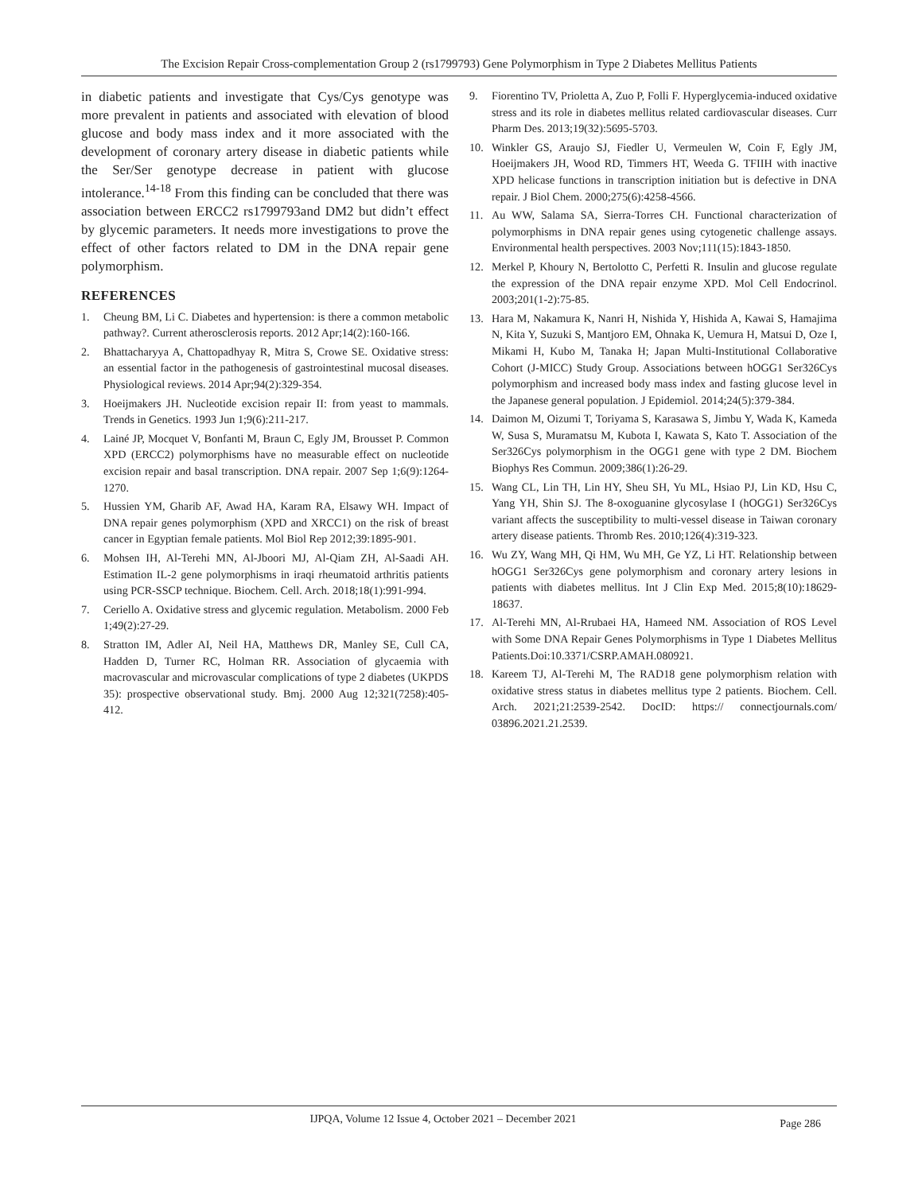The Excision Repair Cross-complementation Group 2 (rs1799793) Gene Polymorphism in Type 2 Diabetes Mellitus Patients
in diabetic patients and investigate that Cys/Cys genotype was more prevalent in patients and associated with elevation of blood glucose and body mass index and it more associated with the development of coronary artery disease in diabetic patients while the Ser/Ser genotype decrease in patient with glucose intolerance.<sup>14-18</sup> From this finding can be concluded that there was association between ERCC2 rs1799793and DM2 but didn’t effect by glycemic parameters. It needs more investigations to prove the effect of other factors related to DM in the DNA repair gene polymorphism.
REFERENCES
1. Cheung BM, Li C. Diabetes and hypertension: is there a common metabolic pathway?. Current atherosclerosis reports. 2012 Apr;14(2):160-166.
2. Bhattacharyya A, Chattopadhyay R, Mitra S, Crowe SE. Oxidative stress: an essential factor in the pathogenesis of gastrointestinal mucosal diseases. Physiological reviews. 2014 Apr;94(2):329-354.
3. Hoeijmakers JH. Nucleotide excision repair II: from yeast to mammals. Trends in Genetics. 1993 Jun 1;9(6):211-217.
4. Lainé JP, Mocquet V, Bonfanti M, Braun C, Egly JM, Brousset P. Common XPD (ERCC2) polymorphisms have no measurable effect on nucleotide excision repair and basal transcription. DNA repair. 2007 Sep 1;6(9):1264-1270.
5. Hussien YM, Gharib AF, Awad HA, Karam RA, Elsawy WH. Impact of DNA repair genes polymorphism (XPD and XRCC1) on the risk of breast cancer in Egyptian female patients. Mol Biol Rep 2012;39:1895-901.
6. Mohsen IH, Al-Terehi MN, Al-Jboori MJ, Al-Qiam ZH, Al-Saadi AH. Estimation IL-2 gene polymorphisms in iraqi rheumatoid arthritis patients using PCR-SSCP technique. Biochem. Cell. Arch. 2018;18(1):991-994.
7. Ceriello A. Oxidative stress and glycemic regulation. Metabolism. 2000 Feb 1;49(2):27-29.
8. Stratton IM, Adler AI, Neil HA, Matthews DR, Manley SE, Cull CA, Hadden D, Turner RC, Holman RR. Association of glycaemia with macrovascular and microvascular complications of type 2 diabetes (UKPDS 35): prospective observational study. Bmj. 2000 Aug 12;321(7258):405-412.
9. Fiorentino TV, Prioletta A, Zuo P, Folli F. Hyperglycemia-induced oxidative stress and its role in diabetes mellitus related cardiovascular diseases. Curr Pharm Des. 2013;19(32):5695-5703.
10. Winkler GS, Araujo SJ, Fiedler U, Vermeulen W, Coin F, Egly JM, Hoeijmakers JH, Wood RD, Timmers HT, Weeda G. TFIIH with inactive XPD helicase functions in transcription initiation but is defective in DNA repair. J Biol Chem. 2000;275(6):4258-4566.
11. Au WW, Salama SA, Sierra-Torres CH. Functional characterization of polymorphisms in DNA repair genes using cytogenetic challenge assays. Environmental health perspectives. 2003 Nov;111(15):1843-1850.
12. Merkel P, Khoury N, Bertolotto C, Perfetti R. Insulin and glucose regulate the expression of the DNA repair enzyme XPD. Mol Cell Endocrinol. 2003;201(1-2):75-85.
13. Hara M, Nakamura K, Nanri H, Nishida Y, Hishida A, Kawai S, Hamajima N, Kita Y, Suzuki S, Mantjoro EM, Ohnaka K, Uemura H, Matsui D, Oze I, Mikami H, Kubo M, Tanaka H; Japan Multi-Institutional Collaborative Cohort (J-MICC) Study Group. Associations between hOGG1 Ser326Cys polymorphism and increased body mass index and fasting glucose level in the Japanese general population. J Epidemiol. 2014;24(5):379-384.
14. Daimon M, Oizumi T, Toriyama S, Karasawa S, Jimbu Y, Wada K, Kameda W, Susa S, Muramatsu M, Kubota I, Kawata S, Kato T. Association of the Ser326Cys polymorphism in the OGG1 gene with type 2 DM. Biochem Biophys Res Commun. 2009;386(1):26-29.
15. Wang CL, Lin TH, Lin HY, Sheu SH, Yu ML, Hsiao PJ, Lin KD, Hsu C, Yang YH, Shin SJ. The 8-oxoguanine glycosylase I (hOGG1) Ser326Cys variant affects the susceptibility to multi-vessel disease in Taiwan coronary artery disease patients. Thromb Res. 2010;126(4):319-323.
16. Wu ZY, Wang MH, Qi HM, Wu MH, Ge YZ, Li HT. Relationship between hOGG1 Ser326Cys gene polymorphism and coronary artery lesions in patients with diabetes mellitus. Int J Clin Exp Med. 2015;8(10):18629-18637.
17. Al-Terehi MN, Al-Rrubaei HA, Hameed NM. Association of ROS Level with Some DNA Repair Genes Polymorphisms in Type 1 Diabetes Mellitus Patients.Doi:10.3371/CSRP.AMAH.080921.
18. Kareem TJ, Al-Terehi M, The RAD18 gene polymorphism relation with oxidative stress status in diabetes mellitus type 2 patients. Biochem. Cell. Arch. 2021;21:2539-2542. DocID: https:// connectjournals.com/ 03896.2021.21.2539.
IJPQA, Volume 12 Issue 4, October 2021 – December 2021
Page 286